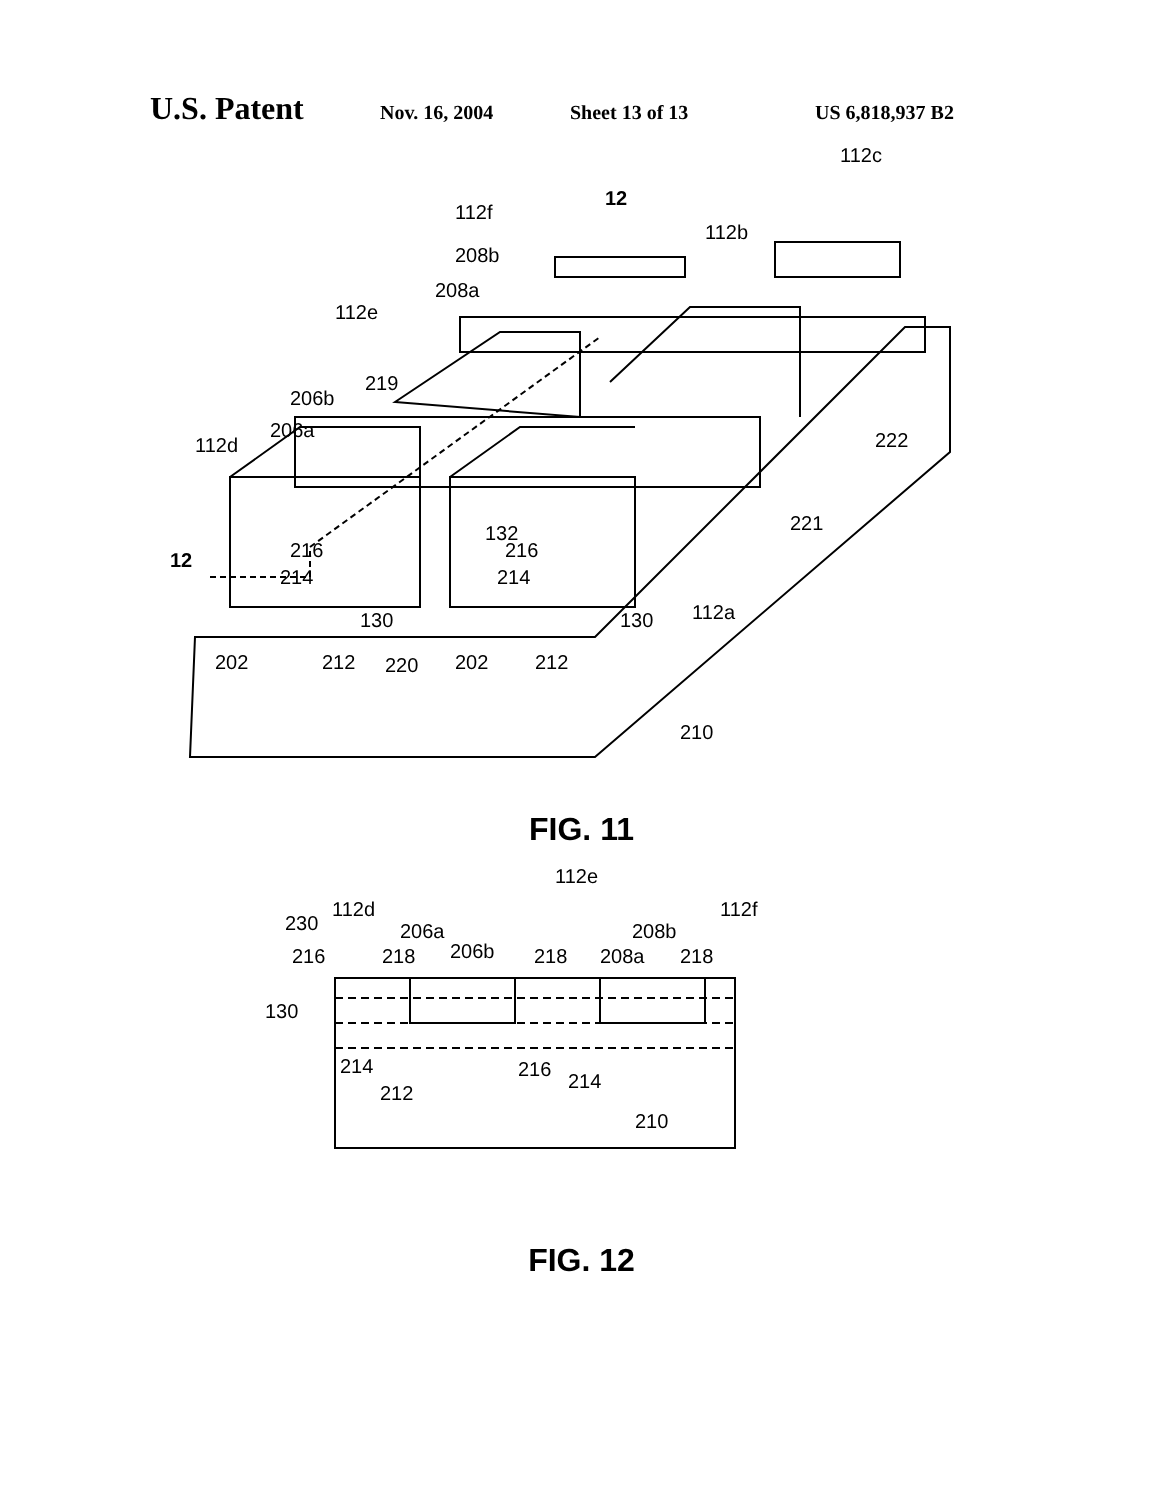U.S. Patent Nov. 16, 2004 Sheet 13 of 13 US 6,818,937 B2
112c
12
112f
112b
208b
208a
112e
219
206b
206a
112d
222
132
221
12
216
216
214
214
130
130
112a
202
212
220
202
212
210
FIG. 11
112e
112d
112f
230
206a
208b
216
218
206b
218
208a
218
130
214
212
216
214
210
FIG. 12